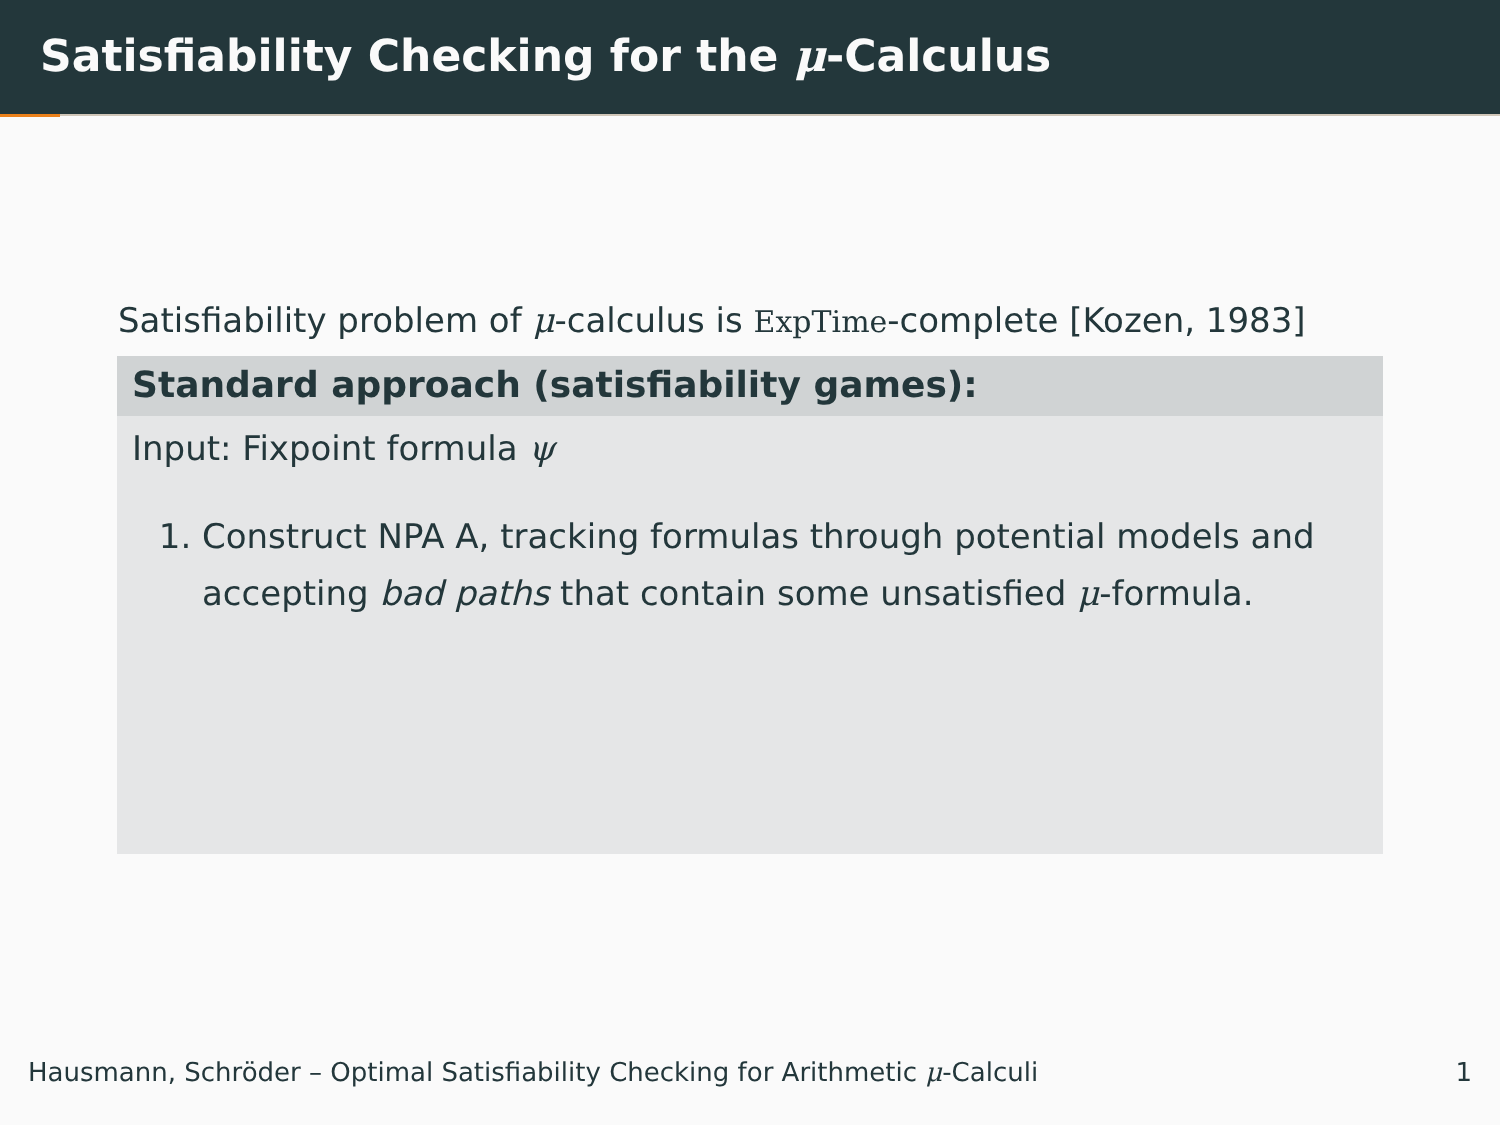Satisfiability Checking for the μ-Calculus
Satisfiability problem of μ-calculus is ExpTime-complete [Kozen, 1983]
Standard approach (satisfiability games):
Input: Fixpoint formula ψ
1. Construct NPA A, tracking formulas through potential models and accepting bad paths that contain some unsatisfied μ-formula.
Hausmann, Schröder – Optimal Satisfiability Checking for Arithmetic μ-Calculi 1